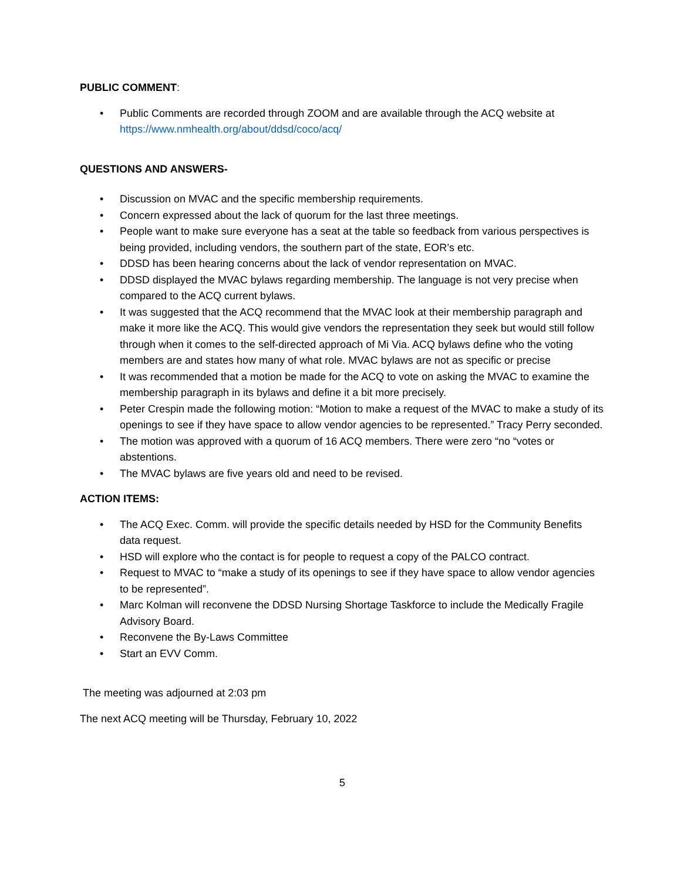PUBLIC COMMENT:
• Public Comments are recorded through ZOOM and are available through the ACQ website at https://www.nmhealth.org/about/ddsd/coco/acq/
QUESTIONS AND ANSWERS-
• Discussion on MVAC and the specific membership requirements.
• Concern expressed about the lack of quorum for the last three meetings.
• People want to make sure everyone has a seat at the table so feedback from various perspectives is being provided, including vendors, the southern part of the state, EOR’s etc.
• DDSD has been hearing concerns about the lack of vendor representation on MVAC.
• DDSD displayed the MVAC bylaws regarding membership. The language is not very precise when compared to the ACQ current bylaws.
• It was suggested that the ACQ recommend that the MVAC look at their membership paragraph and make it more like the ACQ. This would give vendors the representation they seek but would still follow through when it comes to the self-directed approach of Mi Via. ACQ bylaws define who the voting members are and states how many of what role. MVAC bylaws are not as specific or precise
• It was recommended that a motion be made for the ACQ to vote on asking the MVAC to examine the membership paragraph in its bylaws and define it a bit more precisely.
• Peter Crespin made the following motion: “Motion to make a request of the MVAC to make a study of its openings to see if they have space to allow vendor agencies to be represented.” Tracy Perry seconded.
• The motion was approved with a quorum of 16 ACQ members. There were zero “no “votes or abstentions.
• The MVAC bylaws are five years old and need to be revised.
ACTION ITEMS:
• The ACQ Exec. Comm. will provide the specific details needed by HSD for the Community Benefits data request.
• HSD will explore who the contact is for people to request a copy of the PALCO contract.
• Request to MVAC to “make a study of its openings to see if they have space to allow vendor agencies to be represented”.
• Marc Kolman will reconvene the DDSD Nursing Shortage Taskforce to include the Medically Fragile Advisory Board.
• Reconvene the By-Laws Committee
• Start an EVV Comm.
The meeting was adjourned at 2:03 pm
The next ACQ meeting will be Thursday, February 10, 2022
5